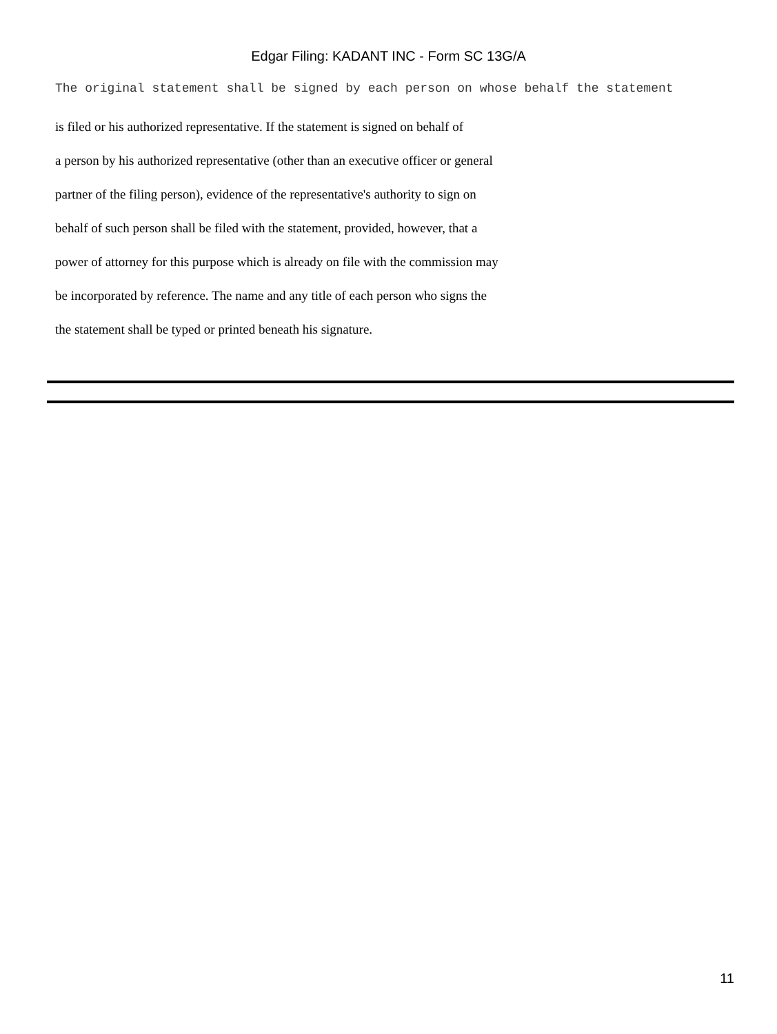Edgar Filing: KADANT INC - Form SC 13G/A
The original statement shall be signed by each person on whose behalf the statement
is filed or his authorized representative. If the statement is signed on behalf of
a person by his authorized representative (other than an executive officer or general
partner of the filing person), evidence of the representative's authority to sign on
behalf of such person shall be filed with the statement, provided, however, that a
power of attorney for this purpose which is already on file with the commission may
be incorporated by reference. The name and any title of each person who signs the
the statement shall be typed or printed beneath his signature.
11